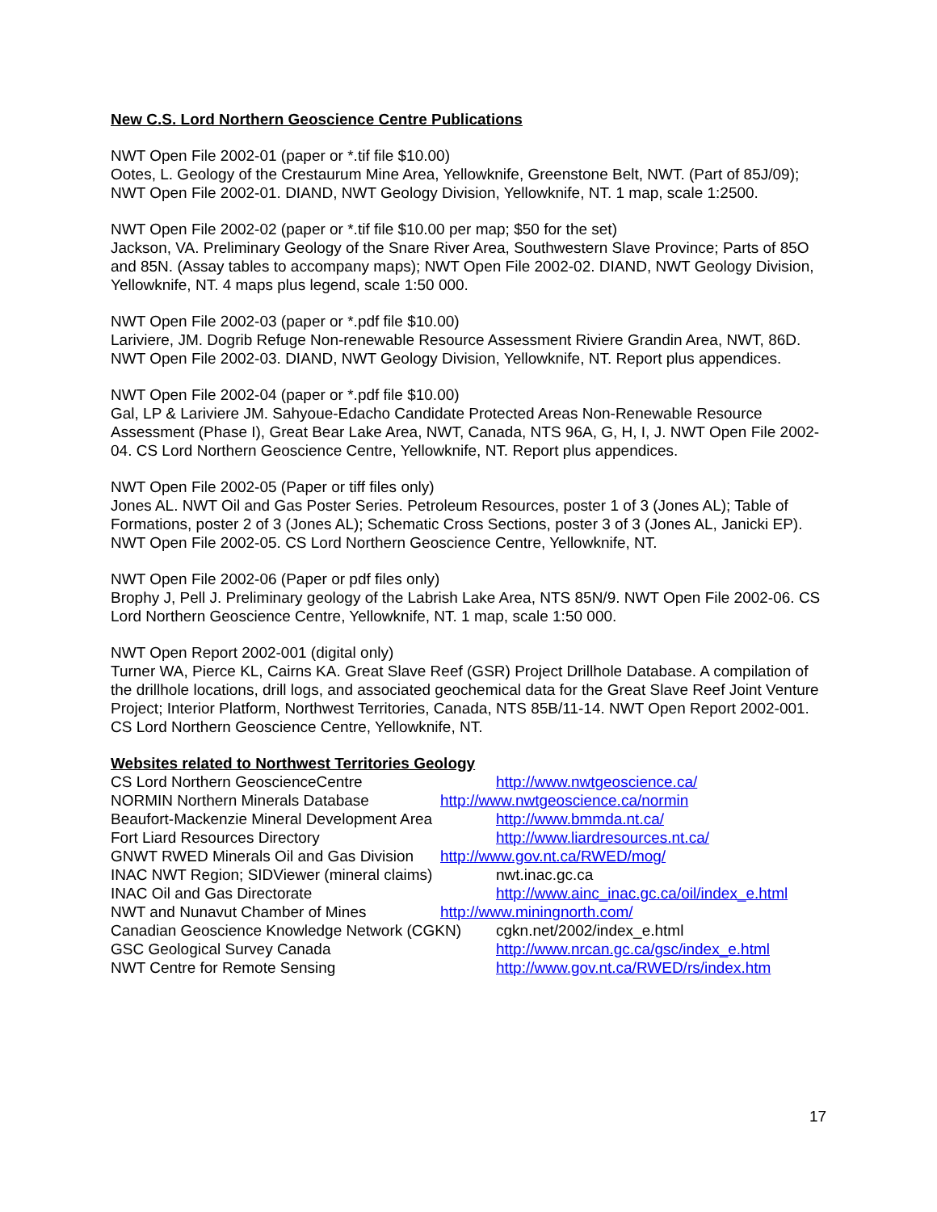New C.S. Lord Northern Geoscience Centre Publications
NWT Open File 2002-01 (paper or *.tif file $10.00)
Ootes, L. Geology of the Crestaurum Mine Area, Yellowknife, Greenstone Belt, NWT. (Part of 85J/09); NWT Open File 2002-01. DIAND, NWT Geology Division, Yellowknife, NT. 1 map, scale 1:2500.
NWT Open File 2002-02 (paper or *.tif file $10.00 per map; $50 for the set)
Jackson, VA. Preliminary Geology of the Snare River Area, Southwestern Slave Province; Parts of 85O and 85N. (Assay tables to accompany maps); NWT Open File 2002-02. DIAND, NWT Geology Division, Yellowknife, NT. 4 maps plus legend, scale 1:50 000.
NWT Open File 2002-03 (paper or *.pdf file $10.00)
Lariviere, JM. Dogrib Refuge Non-renewable Resource Assessment Riviere Grandin Area, NWT, 86D. NWT Open File 2002-03. DIAND, NWT Geology Division, Yellowknife, NT. Report plus appendices.
NWT Open File 2002-04 (paper or *.pdf file $10.00)
Gal, LP & Lariviere JM. Sahyoue-Edacho Candidate Protected Areas Non-Renewable Resource Assessment (Phase I), Great Bear Lake Area, NWT, Canada, NTS 96A, G, H, I, J. NWT Open File 2002-04. CS Lord Northern Geoscience Centre, Yellowknife, NT. Report plus appendices.
NWT Open File 2002-05 (Paper or tiff files only)
Jones AL. NWT Oil and Gas Poster Series. Petroleum Resources, poster 1 of 3 (Jones AL); Table of Formations, poster 2 of 3 (Jones AL); Schematic Cross Sections, poster 3 of 3 (Jones AL, Janicki EP). NWT Open File 2002-05. CS Lord Northern Geoscience Centre, Yellowknife, NT.
NWT Open File 2002-06 (Paper or pdf files only)
Brophy J, Pell J. Preliminary geology of the Labrish Lake Area, NTS 85N/9. NWT Open File 2002-06. CS Lord Northern Geoscience Centre, Yellowknife, NT. 1 map, scale 1:50 000.
NWT Open Report 2002-001 (digital only)
Turner WA, Pierce KL, Cairns KA. Great Slave Reef (GSR) Project Drillhole Database. A compilation of the drillhole locations, drill logs, and associated geochemical data for the Great Slave Reef Joint Venture Project; Interior Platform, Northwest Territories, Canada, NTS 85B/11-14. NWT Open Report 2002-001. CS Lord Northern Geoscience Centre, Yellowknife, NT.
Websites related to Northwest Territories Geology
CS Lord Northern GeoscienceCentre http://www.nwtgeoscience.ca/
NORMIN Northern Minerals Database http://www.nwtgeoscience.ca/normin
Beaufort-Mackenzie Mineral Development Area http://www.bmmda.nt.ca/
Fort Liard Resources Directory http://www.liardresources.nt.ca/
GNWT RWED Minerals Oil and Gas Division http://www.gov.nt.ca/RWED/mog/
INAC NWT Region; SIDViewer (mineral claims) nwt.inac.gc.ca
INAC Oil and Gas Directorate http://www.ainc_inac.gc.ca/oil/index_e.html
NWT and Nunavut Chamber of Mines http://www.miningnorth.com/
Canadian Geoscience Knowledge Network (CGKN) cgkn.net/2002/index_e.html
GSC Geological Survey Canada http://www.nrcan.gc.ca/gsc/index_e.html
NWT Centre for Remote Sensing http://www.gov.nt.ca/RWED/rs/index.htm
17